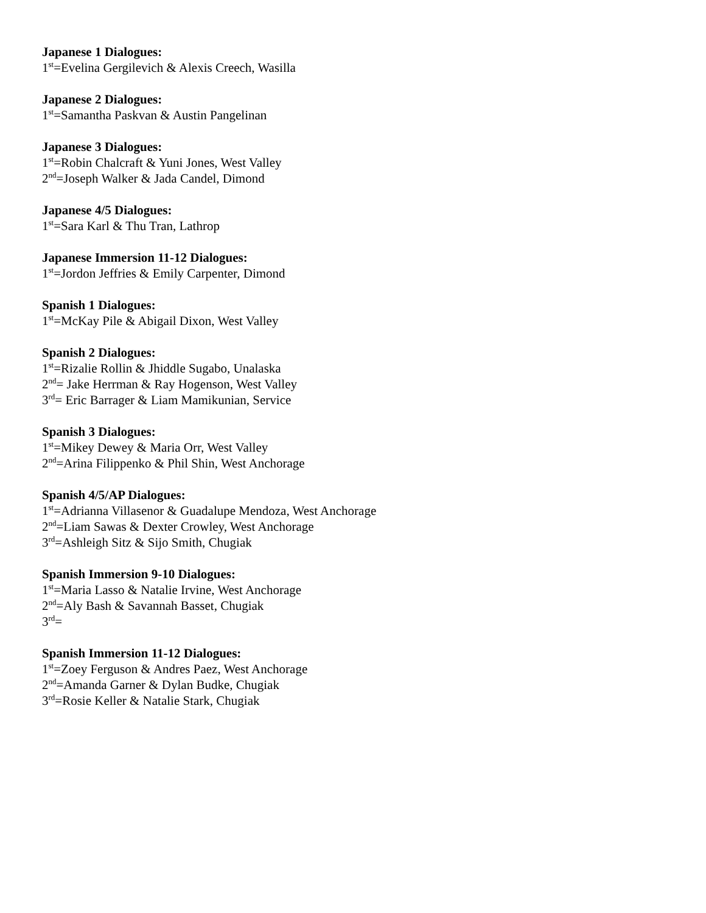Japanese 1 Dialogues:
1<sup>st</sup>=Evelina Gergilevich & Alexis Creech, Wasilla
Japanese 2 Dialogues:
1<sup>st</sup>=Samantha Paskvan & Austin Pangelinan
Japanese 3 Dialogues:
1<sup>st</sup>=Robin Chalcraft & Yuni Jones, West Valley
2<sup>nd</sup>=Joseph Walker & Jada Candel, Dimond
Japanese 4/5 Dialogues:
1<sup>st</sup>=Sara Karl & Thu Tran, Lathrop
Japanese Immersion 11-12 Dialogues:
1<sup>st</sup>=Jordon Jeffries & Emily Carpenter, Dimond
Spanish 1 Dialogues:
1<sup>st</sup>=McKay Pile & Abigail Dixon, West Valley
Spanish 2 Dialogues:
1<sup>st</sup>=Rizalie Rollin & Jhiddle Sugabo, Unalaska
2<sup>nd</sup>= Jake Herrman & Ray Hogenson, West Valley
3<sup>rd</sup>= Eric Barrager & Liam Mamikunian, Service
Spanish 3 Dialogues:
1<sup>st</sup>=Mikey Dewey & Maria Orr, West Valley
2<sup>nd</sup>=Arina Filippenko & Phil Shin, West Anchorage
Spanish 4/5/AP Dialogues:
1<sup>st</sup>=Adrianna Villasenor & Guadalupe Mendoza, West Anchorage
2<sup>nd</sup>=Liam Sawas & Dexter Crowley, West Anchorage
3<sup>rd</sup>=Ashleigh Sitz & Sijo Smith, Chugiak
Spanish Immersion 9-10 Dialogues:
1<sup>st</sup>=Maria Lasso & Natalie Irvine, West Anchorage
2<sup>nd</sup>=Aly Bash & Savannah Basset, Chugiak
3<sup>rd</sup>=
Spanish Immersion 11-12 Dialogues:
1<sup>st</sup>=Zoey Ferguson & Andres Paez, West Anchorage
2<sup>nd</sup>=Amanda Garner & Dylan Budke, Chugiak
3<sup>rd</sup>=Rosie Keller & Natalie Stark, Chugiak